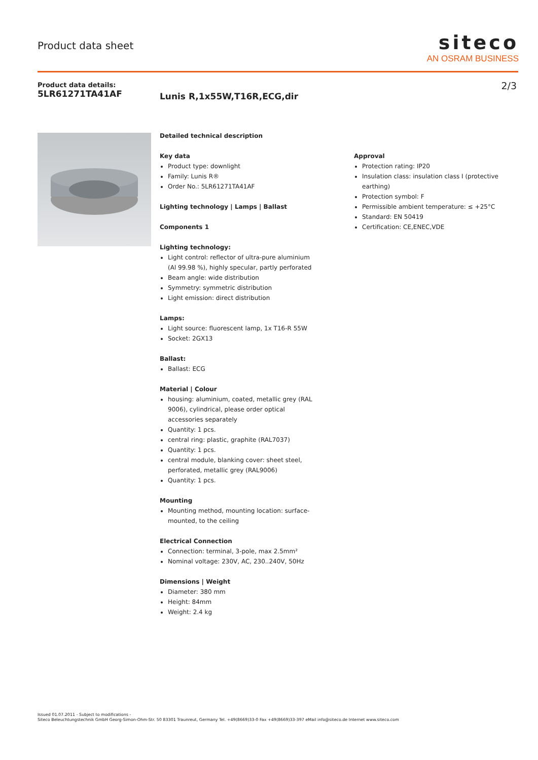Product data sheet
siteco
AN OSRAM BUSINESS
Product data details:
5LR61271TA41AF
Lunis R,1x55W,T16R,ECG,dir
2/3
Detailed technical description
Key data
Product type: downlight
Family: Lunis R®
Order No.: 5LR61271TA41AF
Lighting technology | Lamps | Ballast
Components 1
Lighting technology:
Light control: reflector of ultra-pure aluminium (Al 99.98 %), highly specular, partly perforated
Beam angle: wide distribution
Symmetry: symmetric distribution
Light emission: direct distribution
Lamps:
Light source: fluorescent lamp, 1x T16-R 55W
Socket: 2GX13
Ballast:
Ballast: ECG
Material | Colour
housing: aluminium, coated, metallic grey (RAL 9006), cylindrical, please order optical accessories separately
Quantity: 1 pcs.
central ring: plastic, graphite (RAL7037)
Quantity: 1 pcs.
central module, blanking cover: sheet steel, perforated, metallic grey (RAL9006)
Quantity: 1 pcs.
Mounting
Mounting method, mounting location: surface-mounted, to the ceiling
Electrical Connection
Connection: terminal, 3-pole, max 2.5mm²
Nominal voltage: 230V, AC, 230..240V, 50Hz
Dimensions | Weight
Diameter: 380 mm
Height: 84mm
Weight: 2.4 kg
Approval
Protection rating: IP20
Insulation class: insulation class I (protective earthing)
Protection symbol: F
Permissible ambient temperature: ≤ +25°C
Standard: EN 50419
Certification: CE,ENEC,VDE
Issued 01.07.2011 - Subject to modifications -
Siteco Beleuchtungstechnik GmbH Georg-Simon-Ohm-Str. 50 83301 Traunreut, Germany Tel. +49(8669)33-0 Fax +49(8669)33-397 eMail info@siteco.de Internet www.siteco.com